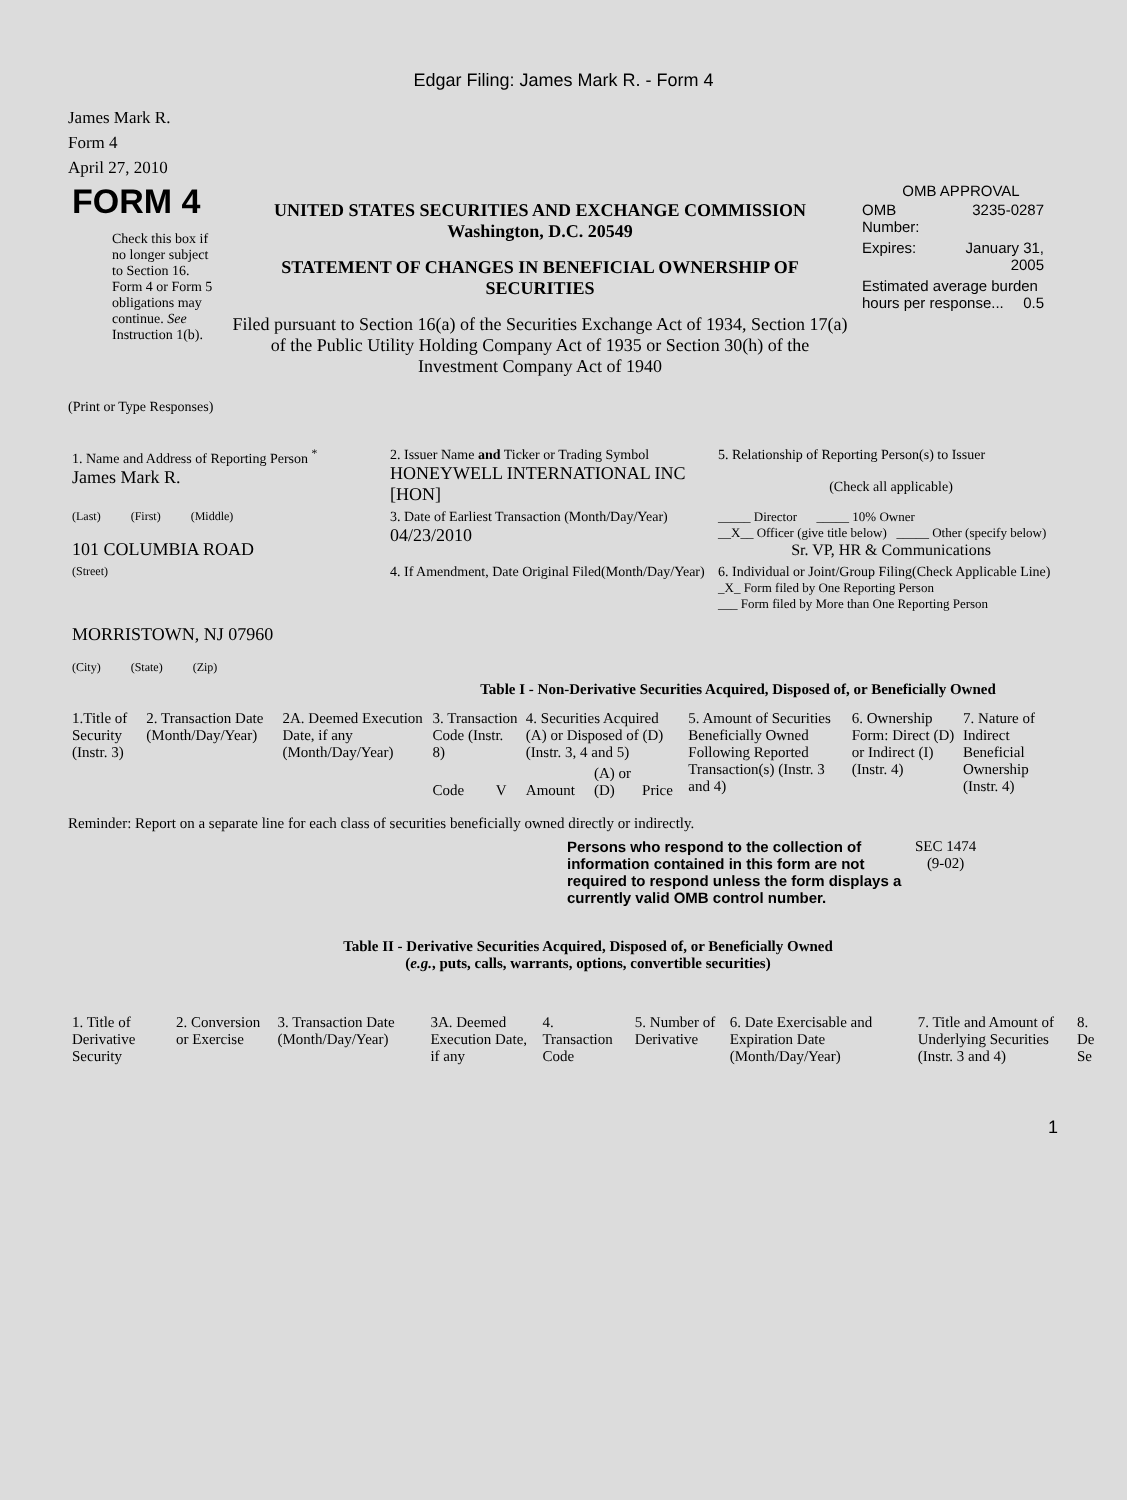Edgar Filing: James Mark R. - Form 4
James Mark R.
Form 4
April 27, 2010
| FORM 4 Check this box if no longer subject to Section 16. Form 4 or Form 5 obligations may continue. See Instruction 1(b). | UNITED STATES SECURITIES AND EXCHANGE COMMISSION Washington, D.C. 20549 STATEMENT OF CHANGES IN BENEFICIAL OWNERSHIP OF SECURITIES Filed pursuant to Section 16(a) of the Securities Exchange Act of 1934, Section 17(a) of the Public Utility Holding Company Act of 1935 or Section 30(h) of the Investment Company Act of 1940 | OMB APPROVAL / OMB Number: / 3235-0287 / / Expires: / January 31, 2005 / / Estimated average burden hours per response... 0.5 / / |
(Print or Type Responses)
| 1. Name and Address of Reporting Person <sup>*</sup> James Mark R. | 2. Issuer Name and Ticker or Trading Symbol HONEYWELL INTERNATIONAL INC [HON] | 5. Relationship of Reporting Person(s) to Issuer (Check all applicable) |
| (Last) (First) (Middle) 101 COLUMBIA ROAD | 3. Date of Earliest Transaction (Month/Day/Year) 04/23/2010 | _____ Director _____ 10% Owner __X__ Officer (give title below) _____ Other (specify below) Sr. VP, HR & Communications |
| (Street) MORRISTOWN, NJ 07960 (City) (State) (Zip) | 4. If Amendment, Date Original Filed(Month/Day/Year) | 6. Individual or Joint/Group Filing(Check Applicable Line) _X_ Form filed by One Reporting Person ___ Form filed by More than One Reporting Person |
Table I - Non-Derivative Securities Acquired, Disposed of, or Beneficially Owned
| 1.Title of Security (Instr. 3) | 2. Transaction Date (Month/Day/Year) | 2A. Deemed Execution Date, if any (Month/Day/Year) | 3. Transaction Code (Instr. 8) | | 4. Securities Acquired (A) or Disposed of (D) (Instr. 3, 4 and 5) | | | 5. Amount of Securities Beneficially Owned Following Reported Transaction(s) (Instr. 3 and 4) | 6. Ownership Form: Direct (D) or Indirect (I) (Instr. 4) | 7. Nature of Indirect Beneficial Ownership (Instr. 4) |
| --- | --- | --- | --- | --- | --- | --- | --- | --- | --- | --- |
| | | | Code | V | Amount | (A) or (D) | Price | | | |
Reminder: Report on a separate line for each class of securities beneficially owned directly or indirectly.
| Persons who respond to the collection of information contained in this form are not required to respond unless the form displays a currently valid OMB control number. | SEC 1474 (9-02) |
Table II - Derivative Securities Acquired, Disposed of, or Beneficially Owned
(e.g., puts, calls, warrants, options, convertible securities)
| 1. Title of Derivative Security | 2. Conversion or Exercise | 3. Transaction Date (Month/Day/Year) | 3A. Deemed Execution Date, if any | 4. Transaction Code | 5. Number of Derivative | 6. Date Exercisable and Expiration Date (Month/Day/Year) | 7. Title and Amount of Underlying Securities (Instr. 3 and 4) | 8. De Se |
| --- | --- | --- | --- | --- | --- | --- | --- | --- |
1